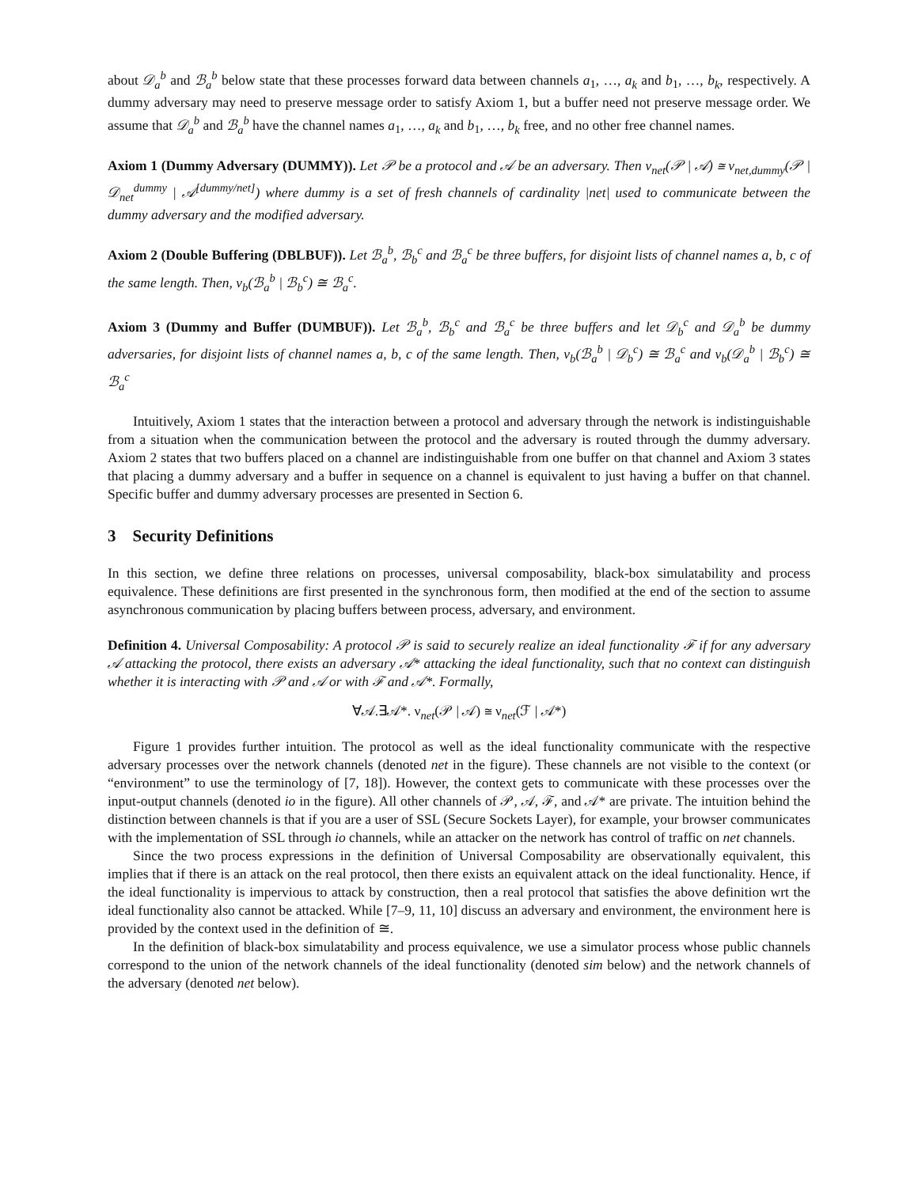about 𝒟<sub>a</sub><sup>b</sup> and ℬ<sub>a</sub><sup>b</sup> below state that these processes forward data between channels a<sub>1</sub>, …, a<sub>k</sub> and b<sub>1</sub>, …, b<sub>k</sub>, respectively. A dummy adversary may need to preserve message order to satisfy Axiom 1, but a buffer need not preserve message order. We assume that 𝒟<sub>a</sub><sup>b</sup> and ℬ<sub>a</sub><sup>b</sup> have the channel names a<sub>1</sub>, …, a<sub>k</sub> and b<sub>1</sub>, …, b<sub>k</sub> free, and no other free channel names.
Axiom 1 (Dummy Adversary (DUMMY)). Let 𝒫 be a protocol and 𝒜 be an adversary. Then ν<sub>net</sub>(𝒫 | 𝒜) ≅ ν<sub>net,dummy</sub>(𝒫 | 𝒟<sub>net</sub><sup>dummy</sup> | 𝒜<sup>[dummy/net]</sup>) where dummy is a set of fresh channels of cardinality |net| used to communicate between the dummy adversary and the modified adversary.
Axiom 2 (Double Buffering (DBLBUF)). Let ℬ<sub>a</sub><sup>b</sup>, ℬ<sub>b</sub><sup>c</sup> and ℬ<sub>a</sub><sup>c</sup> be three buffers, for disjoint lists of channel names a, b, c of the same length. Then, ν<sub>b</sub>(ℬ<sub>a</sub><sup>b</sup> | ℬ<sub>b</sub><sup>c</sup>) ≅ ℬ<sub>a</sub><sup>c</sup>.
Axiom 3 (Dummy and Buffer (DUMBUF)). Let ℬ<sub>a</sub><sup>b</sup>, ℬ<sub>b</sub><sup>c</sup> and ℬ<sub>a</sub><sup>c</sup> be three buffers and let 𝒟<sub>b</sub><sup>c</sup> and 𝒟<sub>a</sub><sup>b</sup> be dummy adversaries, for disjoint lists of channel names a, b, c of the same length. Then, ν<sub>b</sub>(ℬ<sub>a</sub><sup>b</sup> | 𝒟<sub>b</sub><sup>c</sup>) ≅ ℬ<sub>a</sub><sup>c</sup> and ν<sub>b</sub>(𝒟<sub>a</sub><sup>b</sup> | ℬ<sub>b</sub><sup>c</sup>) ≅ ℬ<sub>a</sub><sup>c</sup>
Intuitively, Axiom 1 states that the interaction between a protocol and adversary through the network is indistinguishable from a situation when the communication between the protocol and the adversary is routed through the dummy adversary. Axiom 2 states that two buffers placed on a channel are indistinguishable from one buffer on that channel and Axiom 3 states that placing a dummy adversary and a buffer in sequence on a channel is equivalent to just having a buffer on that channel. Specific buffer and dummy adversary processes are presented in Section 6.
3 Security Definitions
In this section, we define three relations on processes, universal composability, black-box simulatability and process equivalence. These definitions are first presented in the synchronous form, then modified at the end of the section to assume asynchronous communication by placing buffers between process, adversary, and environment.
Definition 4. Universal Composability: A protocol 𝒫 is said to securely realize an ideal functionality ℱ if for any adversary 𝒜 attacking the protocol, there exists an adversary 𝒜* attacking the ideal functionality, such that no context can distinguish whether it is interacting with 𝒫 and 𝒜 or with ℱ and 𝒜*. Formally,
∀𝒜.∃𝒜*. ν<sub>net</sub>(𝒫 | 𝒜) ≅ ν<sub>net</sub>(ℱ | 𝒜*)
Figure 1 provides further intuition. The protocol as well as the ideal functionality communicate with the respective adversary processes over the network channels (denoted net in the figure). These channels are not visible to the context (or “environment” to use the terminology of [7, 18]). However, the context gets to communicate with these processes over the input-output channels (denoted io in the figure). All other channels of 𝒫, 𝒜, ℱ, and 𝒜* are private. The intuition behind the distinction between channels is that if you are a user of SSL (Secure Sockets Layer), for example, your browser communicates with the implementation of SSL through io channels, while an attacker on the network has control of traffic on net channels.
Since the two process expressions in the definition of Universal Composability are observationally equivalent, this implies that if there is an attack on the real protocol, then there exists an equivalent attack on the ideal functionality. Hence, if the ideal functionality is impervious to attack by construction, then a real protocol that satisfies the above definition wrt the ideal functionality also cannot be attacked. While [7–9, 11, 10] discuss an adversary and environment, the environment here is provided by the context used in the definition of ≅.
In the definition of black-box simulatability and process equivalence, we use a simulator process whose public channels correspond to the union of the network channels of the ideal functionality (denoted sim below) and the network channels of the adversary (denoted net below).